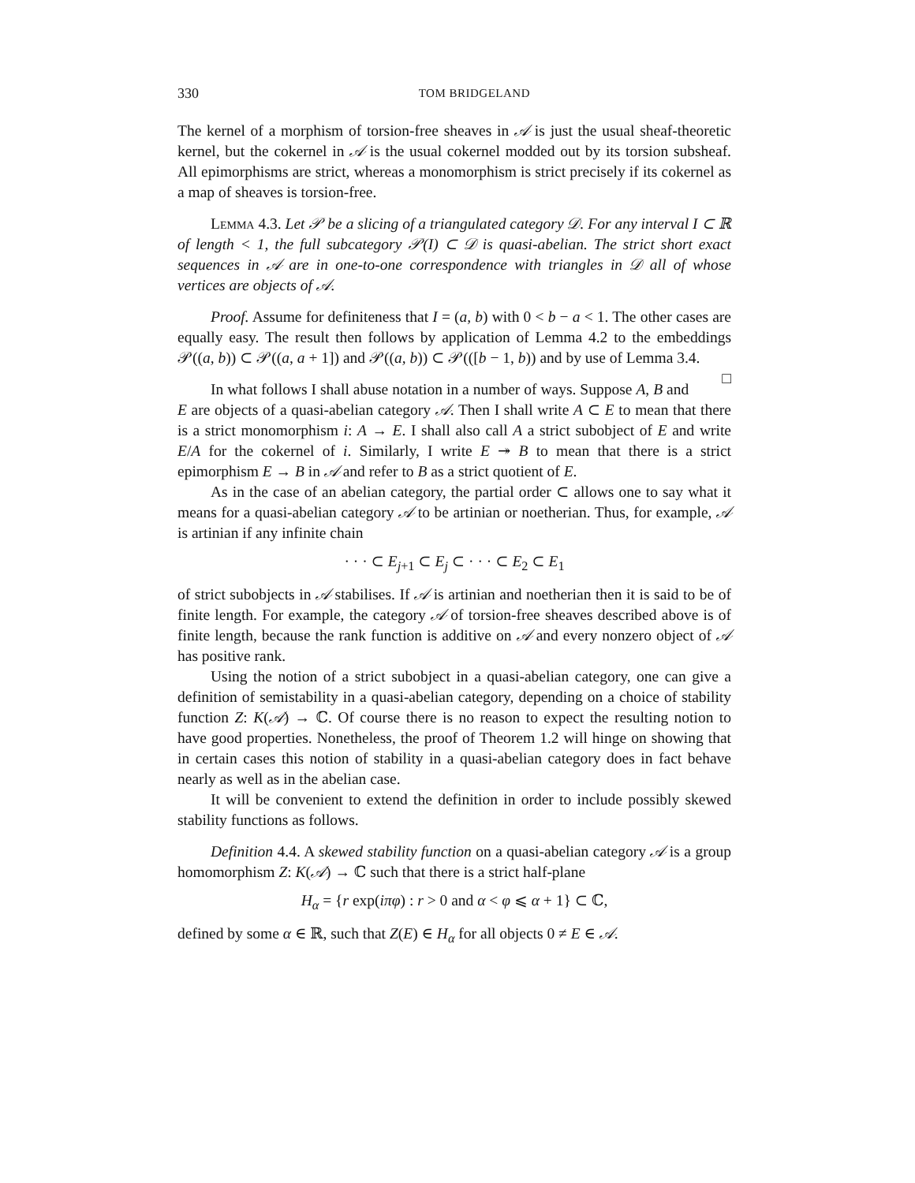330 TOM BRIDGELAND
The kernel of a morphism of torsion-free sheaves in 𝒜 is just the usual sheaf-theoretic kernel, but the cokernel in 𝒜 is the usual cokernel modded out by its torsion subsheaf. All epimorphisms are strict, whereas a monomorphism is strict precisely if its cokernel as a map of sheaves is torsion-free.
Lemma 4.3. Let 𝒫 be a slicing of a triangulated category 𝒟. For any interval I ⊂ ℝ of length < 1, the full subcategory 𝒫(I) ⊂ 𝒟 is quasi-abelian. The strict short exact sequences in 𝒜 are in one-to-one correspondence with triangles in 𝒟 all of whose vertices are objects of 𝒜.
Proof. Assume for definiteness that I = (a, b) with 0 < b − a < 1. The other cases are equally easy. The result then follows by application of Lemma 4.2 to the embeddings 𝒫((a, b)) ⊂ 𝒫((a, a + 1]) and 𝒫((a, b)) ⊂ 𝒫(([b − 1, b)) and by use of Lemma 3.4. □
In what follows I shall abuse notation in a number of ways. Suppose A, B and E are objects of a quasi-abelian category 𝒜. Then I shall write A ⊂ E to mean that there is a strict monomorphism i: A → E. I shall also call A a strict subobject of E and write E/A for the cokernel of i. Similarly, I write E ↠ B to mean that there is a strict epimorphism E → B in 𝒜 and refer to B as a strict quotient of E.
As in the case of an abelian category, the partial order ⊂ allows one to say what it means for a quasi-abelian category 𝒜 to be artinian or noetherian. Thus, for example, 𝒜 is artinian if any infinite chain
· · · ⊂ E<sub>j+1</sub> ⊂ E<sub>j</sub> ⊂ · · · ⊂ E<sub>2</sub> ⊂ E<sub>1</sub>
of strict subobjects in 𝒜 stabilises. If 𝒜 is artinian and noetherian then it is said to be of finite length. For example, the category 𝒜 of torsion-free sheaves described above is of finite length, because the rank function is additive on 𝒜 and every nonzero object of 𝒜 has positive rank.
Using the notion of a strict subobject in a quasi-abelian category, one can give a definition of semistability in a quasi-abelian category, depending on a choice of stability function Z: K(𝒜) → ℂ. Of course there is no reason to expect the resulting notion to have good properties. Nonetheless, the proof of Theorem 1.2 will hinge on showing that in certain cases this notion of stability in a quasi-abelian category does in fact behave nearly as well as in the abelian case.
It will be convenient to extend the definition in order to include possibly skewed stability functions as follows.
Definition 4.4. A skewed stability function on a quasi-abelian category 𝒜 is a group homomorphism Z: K(𝒜) → ℂ such that there is a strict half-plane
H<sub>α</sub> = {r exp(iπφ) : r > 0 and α < φ ⩽ α + 1} ⊂ ℂ,
defined by some α ∈ ℝ, such that Z(E) ∈ H<sub>α</sub> for all objects 0 ≠ E ∈ 𝒜.